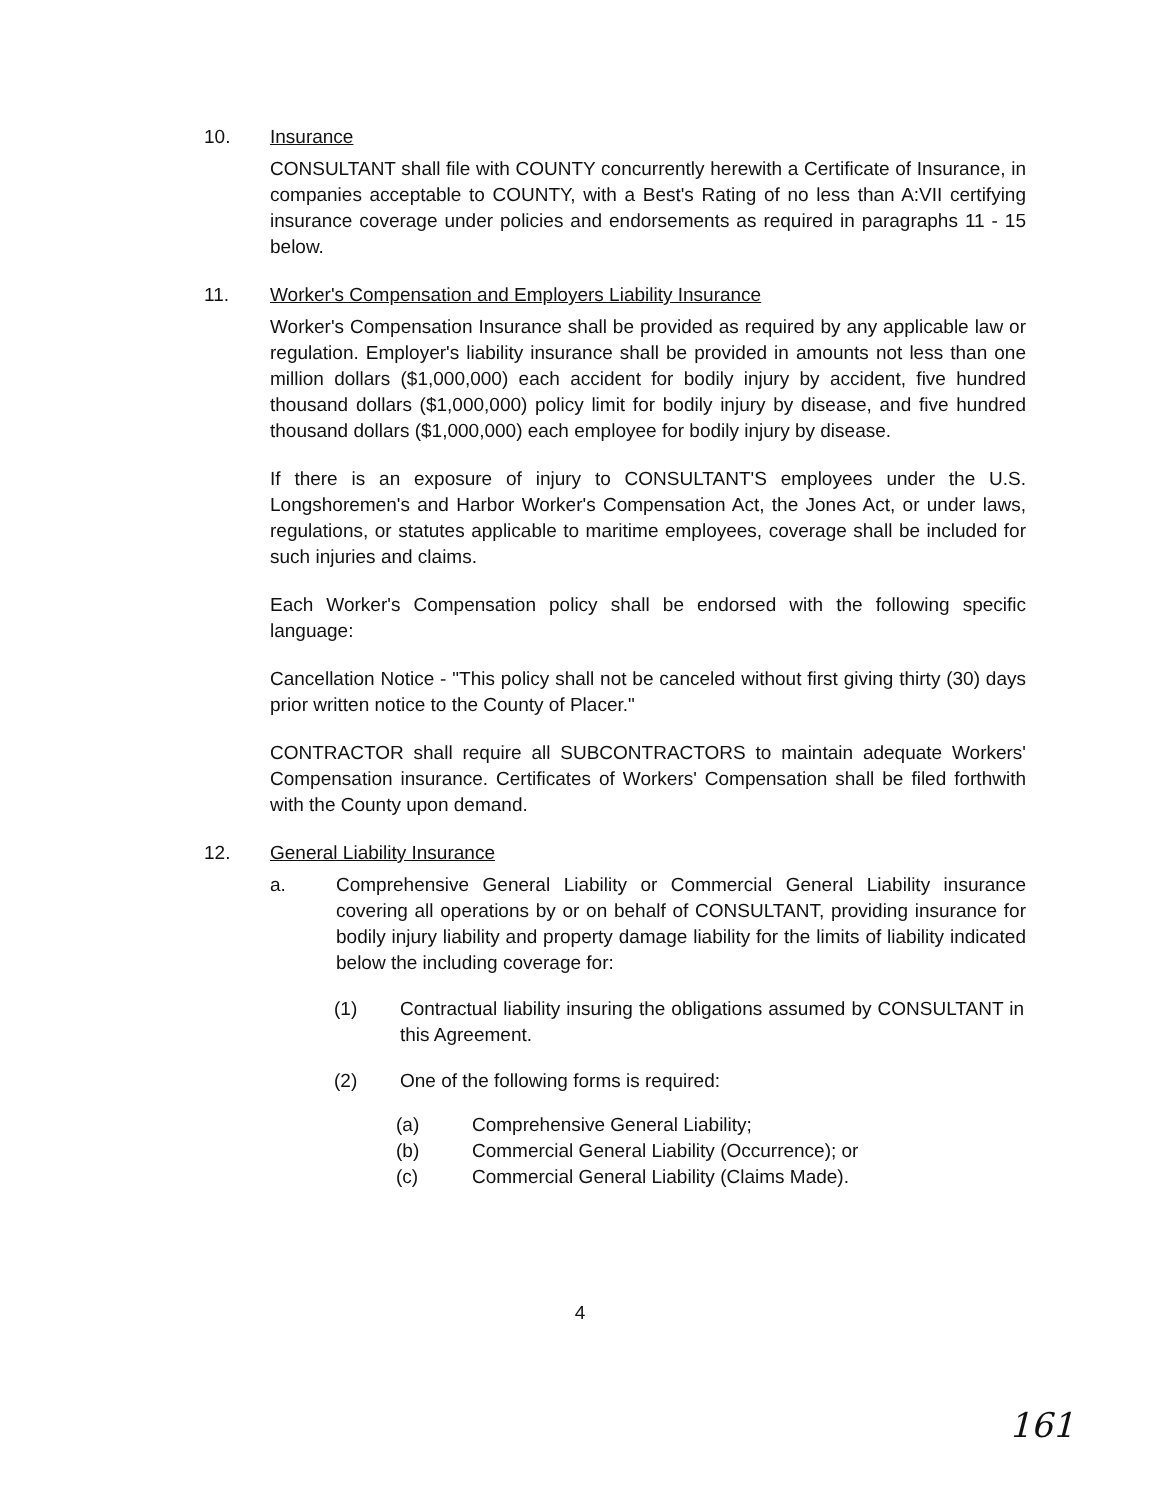10. Insurance
CONSULTANT shall file with COUNTY concurrently herewith a Certificate of Insurance, in companies acceptable to COUNTY, with a Best's Rating of no less than A:VII certifying insurance coverage under policies and endorsements as required in paragraphs 11 - 15 below.
11. Worker's Compensation and Employers Liability Insurance
Worker's Compensation Insurance shall be provided as required by any applicable law or regulation. Employer's liability insurance shall be provided in amounts not less than one million dollars ($1,000,000) each accident for bodily injury by accident, five hundred thousand dollars ($1,000,000) policy limit for bodily injury by disease, and five hundred thousand dollars ($1,000,000) each employee for bodily injury by disease.
If there is an exposure of injury to CONSULTANT'S employees under the U.S. Longshoremen's and Harbor Worker's Compensation Act, the Jones Act, or under laws, regulations, or statutes applicable to maritime employees, coverage shall be included for such injuries and claims.
Each Worker's Compensation policy shall be endorsed with the following specific language:
Cancellation Notice - "This policy shall not be canceled without first giving thirty (30) days prior written notice to the County of Placer."
CONTRACTOR shall require all SUBCONTRACTORS to maintain adequate Workers' Compensation insurance. Certificates of Workers' Compensation shall be filed forthwith with the County upon demand.
12. General Liability Insurance
a. Comprehensive General Liability or Commercial General Liability insurance covering all operations by or on behalf of CONSULTANT, providing insurance for bodily injury liability and property damage liability for the limits of liability indicated below the including coverage for:
(1) Contractual liability insuring the obligations assumed by CONSULTANT in this Agreement.
(2) One of the following forms is required:
(a) Comprehensive General Liability;
(b) Commercial General Liability (Occurrence); or
(c) Commercial General Liability (Claims Made).
4
161